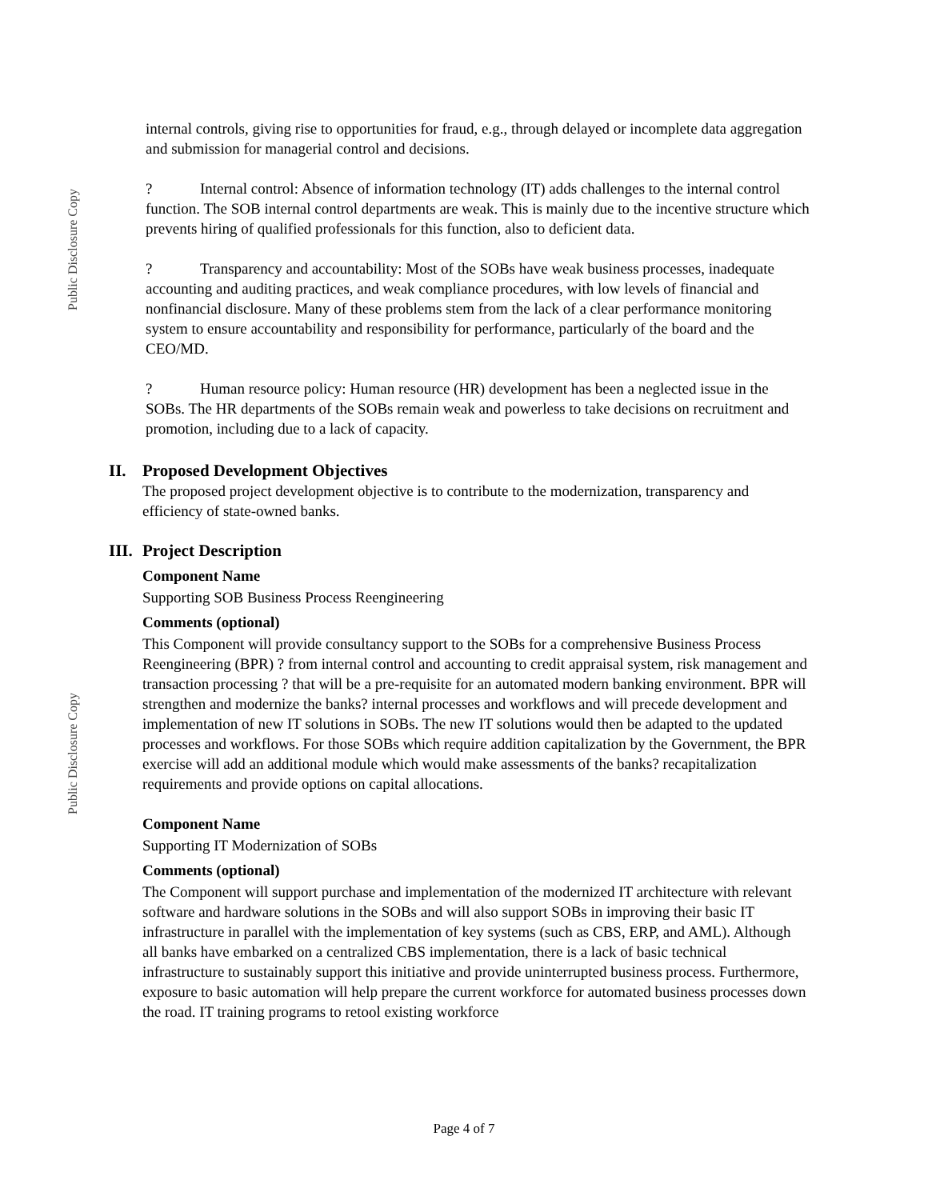Public Disclosure Copy
internal controls, giving rise to opportunities for fraud, e.g., through delayed or incomplete data aggregation and submission for managerial control and decisions.
? Internal control: Absence of information technology (IT) adds challenges to the internal control function. The SOB internal control departments are weak. This is mainly due to the incentive structure which prevents hiring of qualified professionals for this function, also to deficient data.
? Transparency and accountability: Most of the SOBs have weak business processes, inadequate accounting and auditing practices, and weak compliance procedures, with low levels of financial and nonfinancial disclosure. Many of these problems stem from the lack of a clear performance monitoring system to ensure accountability and responsibility for performance, particularly of the board and the CEO/MD.
? Human resource policy: Human resource (HR) development has been a neglected issue in the SOBs. The HR departments of the SOBs remain weak and powerless to take decisions on recruitment and promotion, including due to a lack of capacity.
II. Proposed Development Objectives
The proposed project development objective is to contribute to the modernization, transparency and efficiency of state-owned banks.
III. Project Description
Component Name
Supporting SOB Business Process Reengineering
Comments (optional)
This Component will provide consultancy support to the SOBs for a comprehensive Business Process Reengineering (BPR) ? from internal control and accounting to credit appraisal system, risk management and transaction processing ? that will be a pre-requisite for an automated modern banking environment. BPR will strengthen and modernize the banks? internal processes and workflows and will precede development and implementation of new IT solutions in SOBs. The new IT solutions would then be adapted to the updated processes and workflows. For those SOBs which require addition capitalization by the Government, the BPR exercise will add an additional module which would make assessments of the banks? recapitalization requirements and provide options on capital allocations.
Component Name
Supporting IT Modernization of SOBs
Comments (optional)
The Component will support purchase and implementation of the modernized IT architecture with relevant software and hardware solutions in the SOBs and will also support SOBs in improving their basic IT infrastructure in parallel with the implementation of key systems (such as CBS, ERP, and AML). Although all banks have embarked on a centralized CBS implementation, there is a lack of basic technical infrastructure to sustainably support this initiative and provide uninterrupted business process. Furthermore, exposure to basic automation will help prepare the current workforce for automated business processes down the road. IT training programs to retool existing workforce
Public Disclosure Copy
Page 4 of 7